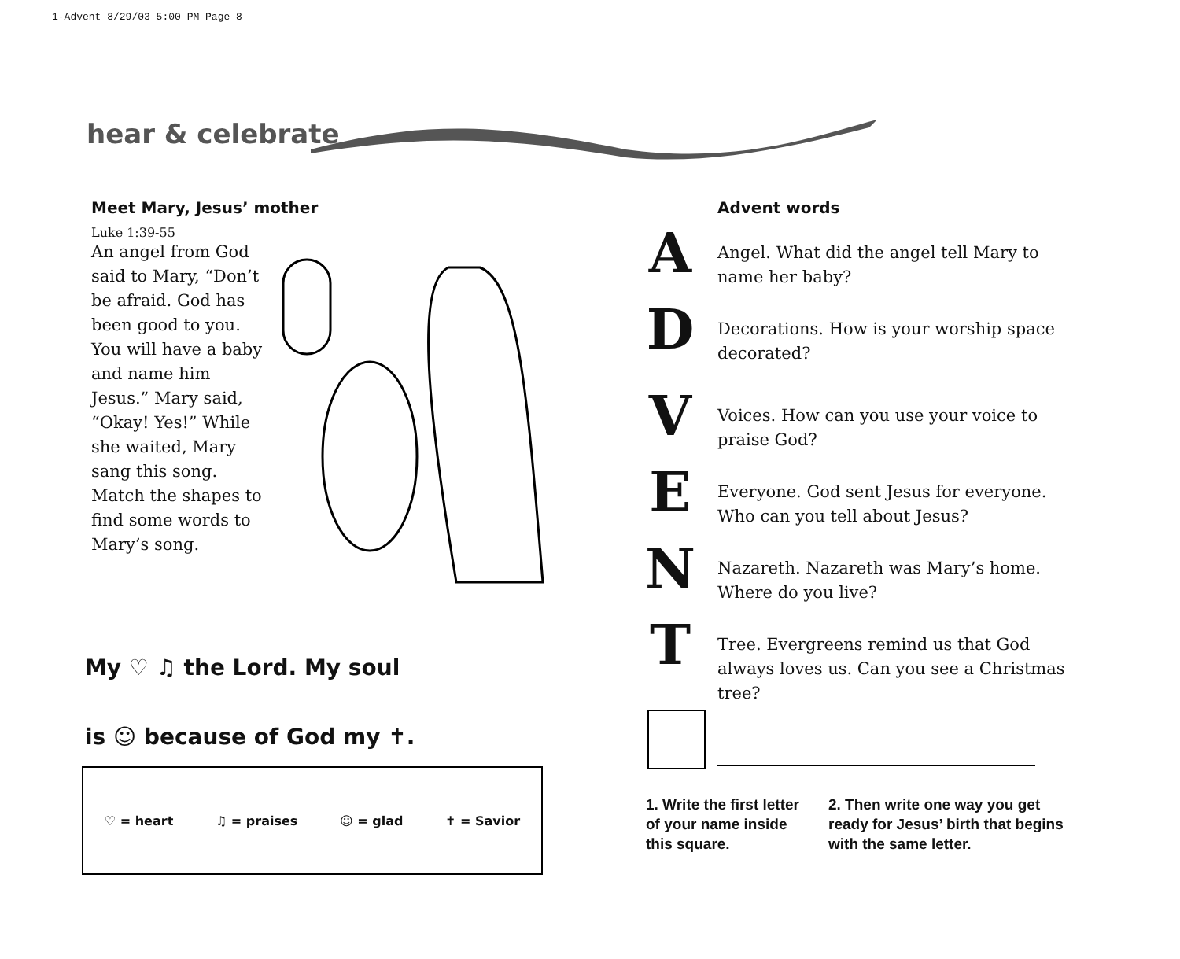1-Advent 8/29/03 5:00 PM Page 8
hear & celebrate
Meet Mary, Jesus’ mother
Luke 1:39-55
An angel from God said to Mary, “Don’t be afraid. God has been good to you. You will have a baby and name him Jesus.” Mary said, “Okay! Yes!” While she waited, Mary sang this song. Match the shapes to find some words to Mary’s song.
My ♡ ♫ the Lord. My soul
is ☺ because of God my ✝.
♡ = heart ♫ = praises ☺ = glad ✝ = Savior
Advent words
A Angel. What did the angel tell Mary to name her baby?
D Decorations. How is your worship space decorated?
V Voices. How can you use your voice to praise God?
E Everyone. God sent Jesus for everyone. Who can you tell about Jesus?
N Nazareth. Nazareth was Mary’s home. Where do you live?
T Tree. Evergreens remind us that God always loves us. Can you see a Christmas tree?
1. Write the first letter of your name inside this square.
2. Then write one way you get ready for Jesus’ birth that begins with the same letter.